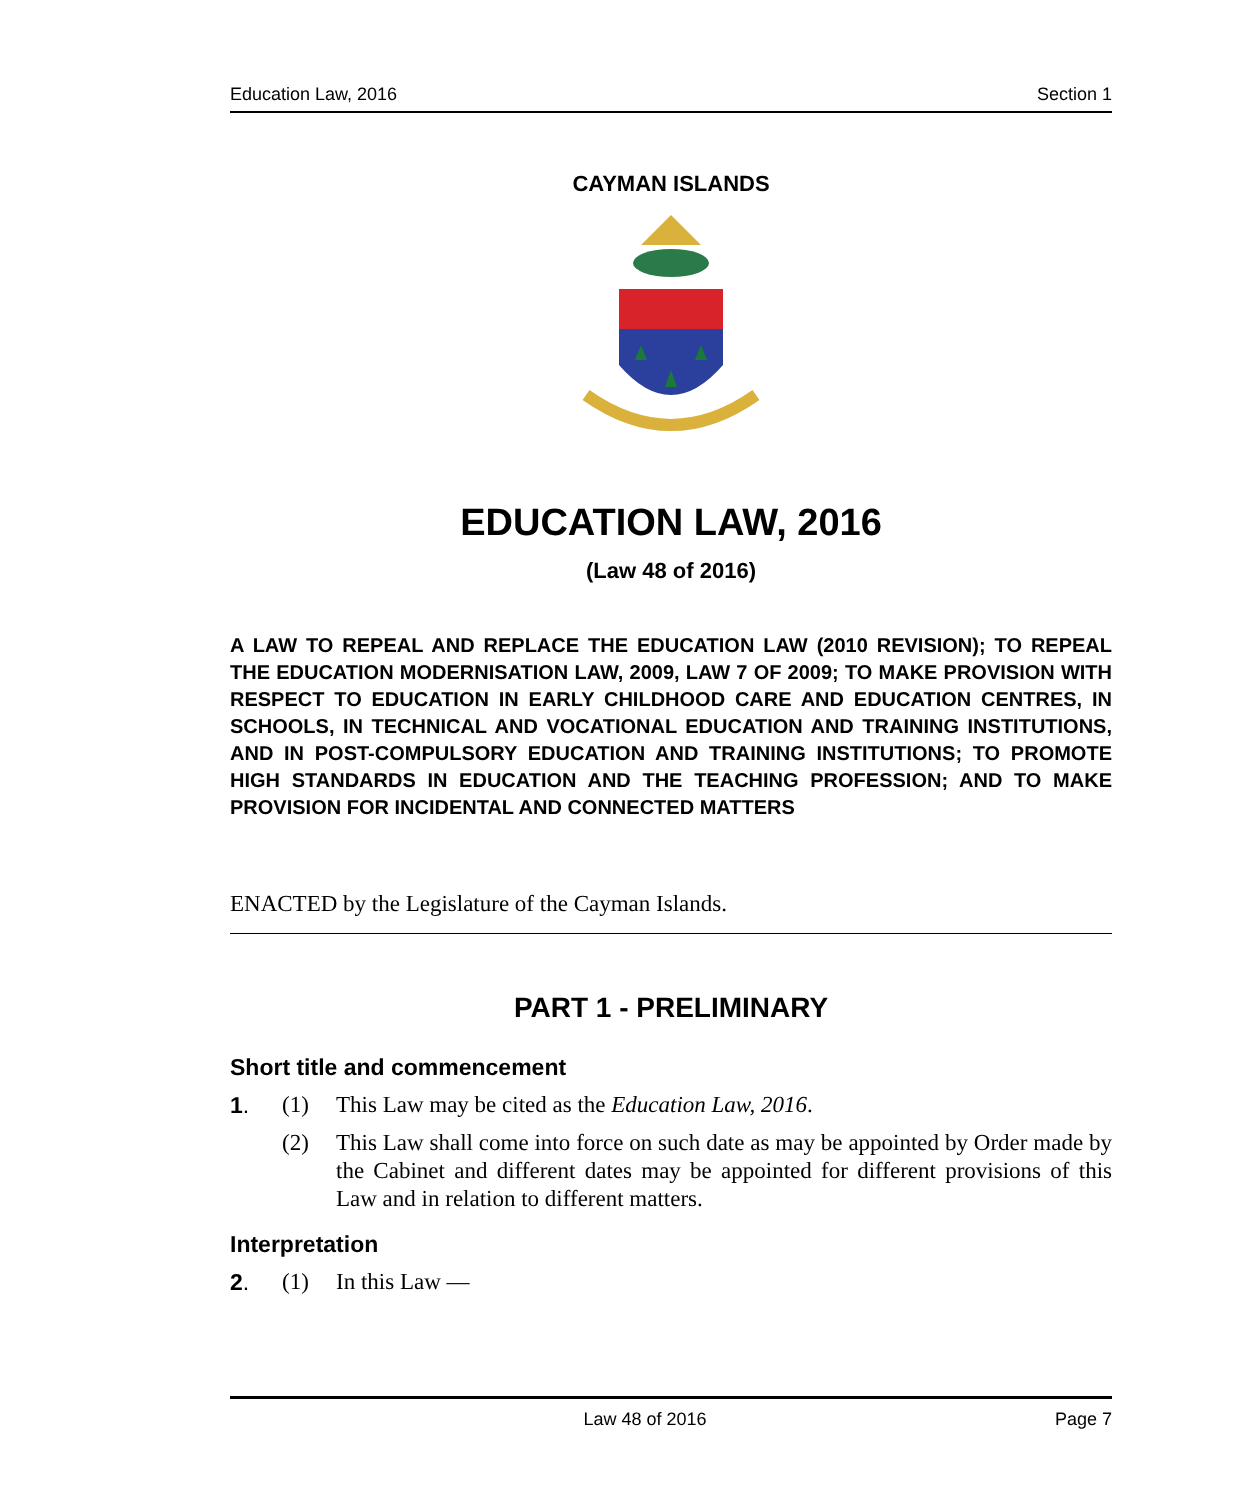Education Law, 2016 Section 1
CAYMAN ISLANDS
EDUCATION LAW, 2016
(Law 48 of 2016)
A LAW TO REPEAL AND REPLACE THE EDUCATION LAW (2010 REVISION); TO REPEAL THE EDUCATION MODERNISATION LAW, 2009, LAW 7 OF 2009; TO MAKE PROVISION WITH RESPECT TO EDUCATION IN EARLY CHILDHOOD CARE AND EDUCATION CENTRES, IN SCHOOLS, IN TECHNICAL AND VOCATIONAL EDUCATION AND TRAINING INSTITUTIONS, AND IN POST-COMPULSORY EDUCATION AND TRAINING INSTITUTIONS; TO PROMOTE HIGH STANDARDS IN EDUCATION AND THE TEACHING PROFESSION; AND TO MAKE PROVISION FOR INCIDENTAL AND CONNECTED MATTERS
ENACTED by the Legislature of the Cayman Islands.
PART 1 - PRELIMINARY
Short title and commencement
1. (1) This Law may be cited as the Education Law, 2016.
(2) This Law shall come into force on such date as may be appointed by Order made by the Cabinet and different dates may be appointed for different provisions of this Law and in relation to different matters.
Interpretation
2. (1) In this Law —
Law 48 of 2016 Page 7